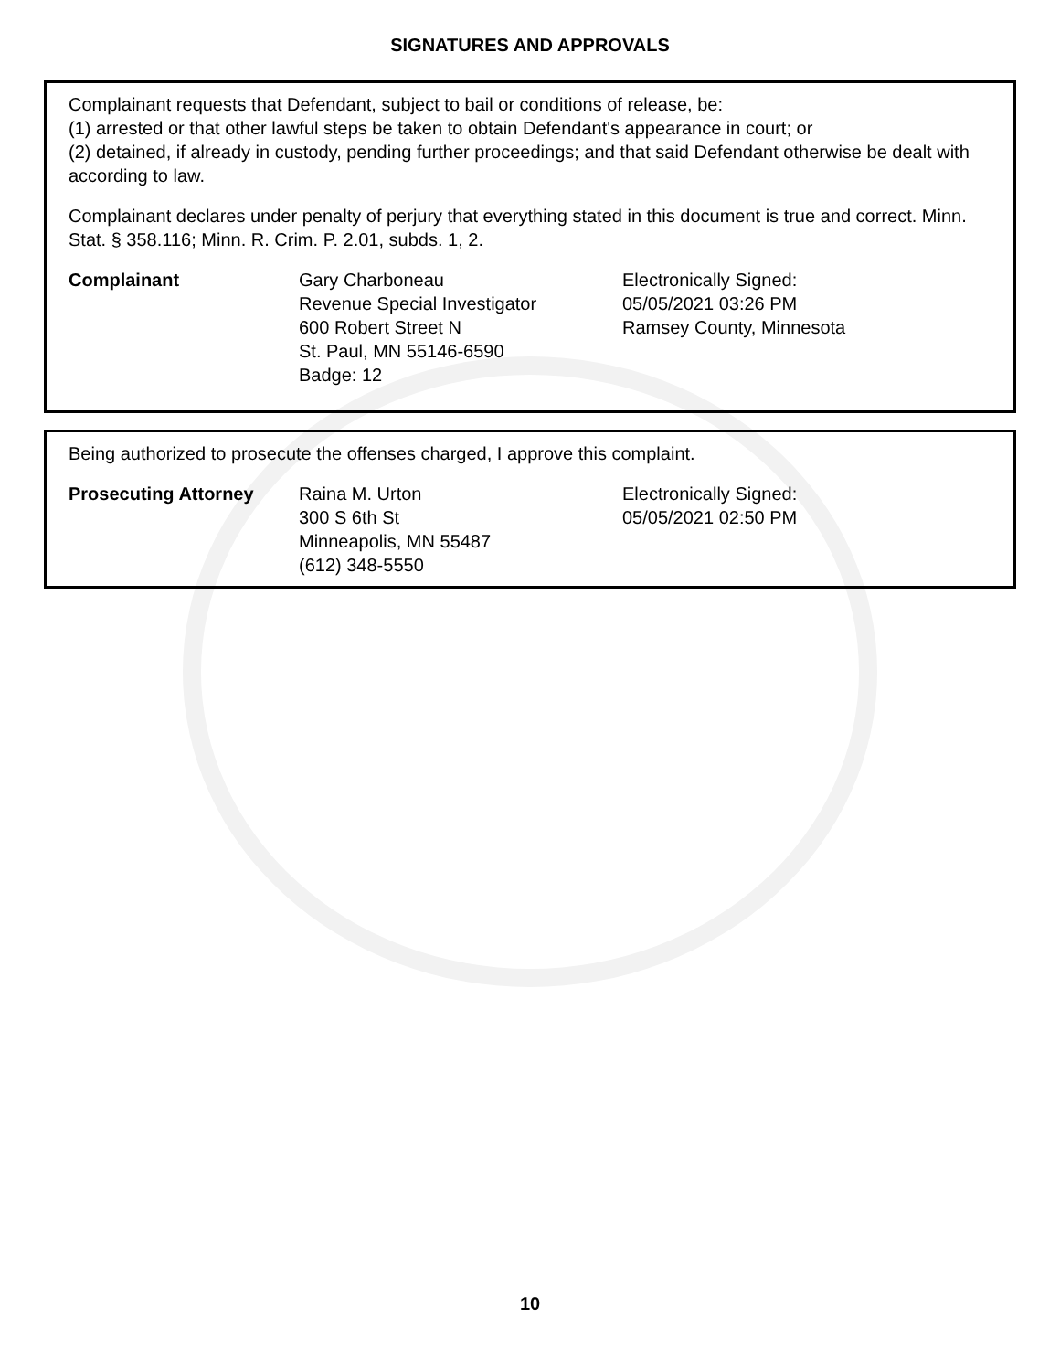SIGNATURES AND APPROVALS
Complainant requests that Defendant, subject to bail or conditions of release, be:
(1) arrested or that other lawful steps be taken to obtain Defendant's appearance in court; or
(2) detained, if already in custody, pending further proceedings; and that said Defendant otherwise be dealt with according to law.
Complainant declares under penalty of perjury that everything stated in this document is true and correct. Minn. Stat. § 358.116; Minn. R. Crim. P. 2.01, subds. 1, 2.
Complainant Gary Charboneau
Revenue Special Investigator
600 Robert Street N
St. Paul, MN 55146-6590
Badge: 12
Electronically Signed:
05/05/2021 03:26 PM
Ramsey County, Minnesota
Being authorized to prosecute the offenses charged, I approve this complaint.
Prosecuting Attorney Raina M. Urton
300 S 6th St
Minneapolis, MN 55487
(612) 348-5550
Electronically Signed:
05/05/2021 02:50 PM
10